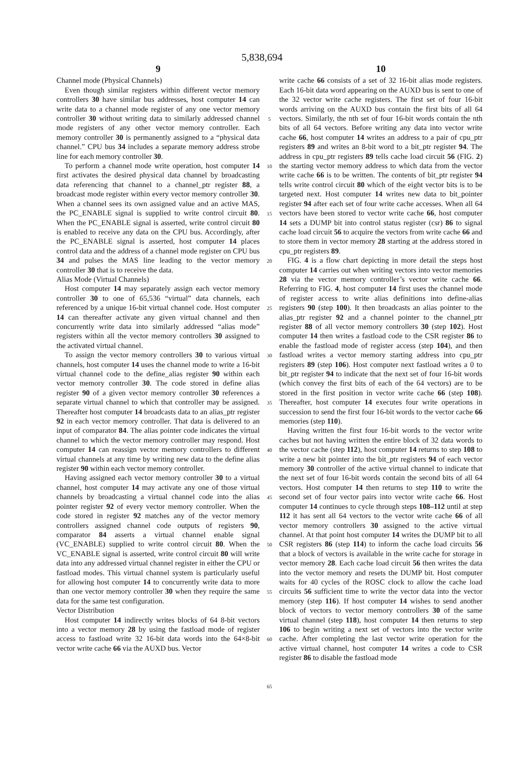5,838,694
9
Channel mode (Physical Channels)
Even though similar registers within different vector memory controllers 30 have similar bus addresses, host computer 14 can write data to a channel mode register of any one vector memory controller 30 without writing data to similarly addressed channel mode registers of any other vector memory controller. Each memory controller 30 is permanently assigned to a “physical data channel.” CPU bus 34 includes a separate memory address strobe line for each memory controller 30.
To perform a channel mode write operation, host computer 14 first activates the desired physical data channel by broadcasting data referencing that channel to a channel_ptr register 88, a broadcast mode register within every vector memory controller 30. When a channel sees its own assigned value and an active MAS, the PC_ENABLE signal is supplied to write control circuit 80. When the PC_ENABLE signal is asserted, write control circuit 80 is enabled to receive any data on the CPU bus. Accordingly, after the PC_ENABLE signal is asserted, host computer 14 places control data and the address of a channel mode register on CPU bus 34 and pulses the MAS line leading to the vector memory controller 30 that is to receive the data.
Alias Mode (Virtual Channels)
Host computer 14 may separately assign each vector memory controller 30 to one of 65,536 “virtual” data channels, each referenced by a unique 16-bit virtual channel code. Host computer 14 can thereafter activate any given virtual channel and then concurrently write data into similarly addressed “alias mode” registers within all the vector memory controllers 30 assigned to the activated virtual channel.
To assign the vector memory controllers 30 to various virtual channels, host computer 14 uses the channel mode to write a 16-bit virtual channel code to the define_alias register 90 within each vector memory controller 30. The code stored in define alias register 90 of a given vector memory controller 30 references a separate virtual channel to which that controller may be assigned. Thereafter host computer 14 broadcasts data to an alias_ptr register 92 in each vector memory controller. That data is delivered to an input of comparator 84. The alias pointer code indicates the virtual channel to which the vector memory controller may respond. Host computer 14 can reassign vector memory controllers to different virtual channels at any time by writing new data to the define alias register 90 within each vector memory controller.
Having assigned each vector memory controller 30 to a virtual channel, host computer 14 may activate any one of those virtual channels by broadcasting a virtual channel code into the alias pointer register 92 of every vector memory controller. When the code stored in register 92 matches any of the vector memory controllers assigned channel code outputs of registers 90, comparator 84 asserts a virtual channel enable signal (VC_ENABLE) supplied to write control circuit 80. When the VC_ENABLE signal is asserted, write control circuit 80 will write data into any addressed virtual channel register in either the CPU or fastload modes. This virtual channel system is particularly useful for allowing host computer 14 to concurrently write data to more than one vector memory controller 30 when they require the same data for the same test configuration.
Vector Distribution
Host computer 14 indirectly writes blocks of 64 8-bit vectors into a vector memory 28 by using the fastload mode of register access to fastload write 32 16-bit data words into the 64×8-bit vector write cache 66 via the AUXD bus. Vector
5
10
15
20
25
30
35
40
45
50
55
60
65
10
write cache 66 consists of a set of 32 16-bit alias mode registers. Each 16-bit data word appearing on the AUXD bus is sent to one of the 32 vector write cache registers. The first set of four 16-bit words arriving on the AUXD bus contain the first bits of all 64 vectors. Similarly, the nth set of four 16-bit words contain the nth bits of all 64 vectors. Before writing any data into vector write cache 66, host computer 14 writes an address to a pair of cpu_ptr registers 89 and writes an 8-bit word to a bit_ptr register 94. The address in cpu_ptr registers 89 tells cache load circuit 56 (FIG. 2) the starting vector memory address to which data from the vector write cache 66 is to be written. The contents of bit_ptr register 94 tells write control circuit 80 which of the eight vector bits is to be targeted next. Host computer 14 writes new data to bit_pointer register 94 after each set of four write cache accesses. When all 64 vectors have been stored to vector write cache 66, host computer 14 sets a DUMP bit into control status register (csr) 86 to signal cache load circuit 56 to acquire the vectors from write cache 66 and to store them in vector memory 28 starting at the address stored in cpu_ptr registers 89.
FIG. 4 is a flow chart depicting in more detail the steps host computer 14 carries out when writing vectors into vector memories 28 via the vector memory controller’s vector write cache 66. Referring to FIG. 4, host computer 14 first uses the channel mode of register access to write alias definitions into define-alias registers 90 (step 100). It then broadcasts an alias pointer to the alias_ptr register 92 and a channel pointer to the channel_ptr register 88 of all vector memory controllers 30 (step 102). Host computer 14 then writes a fastload code to the CSR register 86 to enable the fastload mode of register access (step 104), and then fastload writes a vector memory starting address into cpu_ptr registers 89 (step 106). Host computer next fastload writes a 0 to bit_ptr register 94 to indicate that the next set of four 16-bit words (which convey the first bits of each of the 64 vectors) are to be stored in the first position in vector write cache 66 (step 108). Thereafter, host computer 14 executes four write operations in succession to send the first four 16-bit words to the vector cache 66 memories (step 110).
Having written the first four 16-bit words to the vector write caches but not having written the entire block of 32 data words to the vector cache (step 112), host computer 14 returns to step 108 to write a new bit pointer into the bit_ptr registers 94 of each vector memory 30 controller of the active virtual channel to indicate that the next set of four 16-bit words contain the second bits of all 64 vectors. Host computer 14 then returns to step 110 to write the second set of four vector pairs into vector write cache 66. Host computer 14 continues to cycle through steps 108–112 until at step 112 it has sent all 64 vectors to the vector write cache 66 of all vector memory controllers 30 assigned to the active virtual channel. At that point host computer 14 writes the DUMP bit to all CSR registers 86 (step 114) to inform the cache load circuits 56 that a block of vectors is available in the write cache for storage in vector memory 28. Each cache load circuit 56 then writes the data into the vector memory and resets the DUMP bit. Host computer waits for 40 cycles of the ROSC clock to allow the cache load circuits 56 sufficient time to write the vector data into the vector memory (step 116). If host computer 14 wishes to send another block of vectors to vector memory controllers 30 of the same virtual channel (step 118), host computer 14 then returns to step 106 to begin writing a next set of vectors into the vector write cache. After completing the last vector write operation for the active virtual channel, host computer 14 writes a code to CSR register 86 to disable the fastload mode